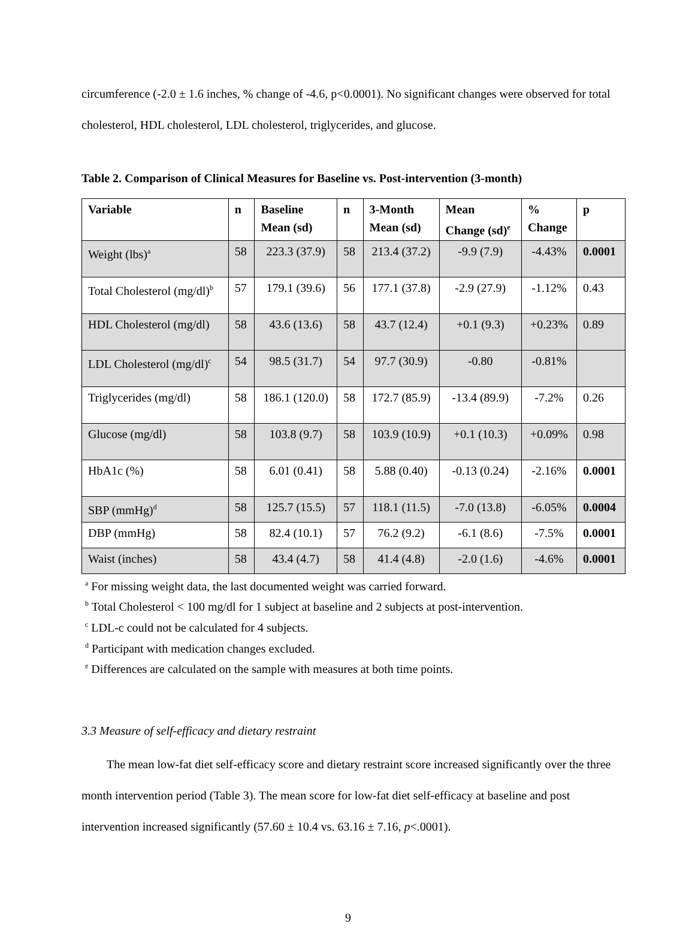circumference (-2.0 ± 1.6 inches, % change of -4.6, p<0.0001). No significant changes were observed for total cholesterol, HDL cholesterol, LDL cholesterol, triglycerides, and glucose.
Table 2. Comparison of Clinical Measures for Baseline vs. Post-intervention (3-month)
| Variable | n | Baseline Mean (sd) | n | 3-Month Mean (sd) | Mean Change (sd)<sup>e</sup> | % Change | p |
| --- | --- | --- | --- | --- | --- | --- | --- |
| Weight (lbs)<sup>a</sup> | 58 | 223.3 (37.9) | 58 | 213.4 (37.2) | -9.9 (7.9) | -4.43% | 0.0001 |
| Total Cholesterol (mg/dl)<sup>b</sup> | 57 | 179.1 (39.6) | 56 | 177.1 (37.8) | -2.9 (27.9) | -1.12% | 0.43 |
| HDL Cholesterol (mg/dl) | 58 | 43.6 (13.6) | 58 | 43.7 (12.4) | +0.1 (9.3) | +0.23% | 0.89 |
| LDL Cholesterol (mg/dl)<sup>c</sup> | 54 | 98.5 (31.7) | 54 | 97.7 (30.9) | -0.80 | -0.81% | |
| Triglycerides (mg/dl) | 58 | 186.1 (120.0) | 58 | 172.7 (85.9) | -13.4 (89.9) | -7.2% | 0.26 |
| Glucose (mg/dl) | 58 | 103.8 (9.7) | 58 | 103.9 (10.9) | +0.1 (10.3) | +0.09% | 0.98 |
| HbA1c (%) | 58 | 6.01 (0.41) | 58 | 5.88 (0.40) | -0.13 (0.24) | -2.16% | 0.0001 |
| SBP (mmHg)<sup>d</sup> | 58 | 125.7 (15.5) | 57 | 118.1 (11.5) | -7.0 (13.8) | -6.05% | 0.0004 |
| DBP (mmHg) | 58 | 82.4 (10.1) | 57 | 76.2 (9.2) | -6.1 (8.6) | -7.5% | 0.0001 |
| Waist (inches) | 58 | 43.4 (4.7) | 58 | 41.4 (4.8) | -2.0 (1.6) | -4.6% | 0.0001 |
<sup>a</sup> For missing weight data, the last documented weight was carried forward.
<sup>b</sup> Total Cholesterol < 100 mg/dl for 1 subject at baseline and 2 subjects at post-intervention.
<sup>c</sup> LDL-c could not be calculated for 4 subjects.
<sup>d</sup> Participant with medication changes excluded.
<sup>e</sup> Differences are calculated on the sample with measures at both time points.
3.3 Measure of self-efficacy and dietary restraint
The mean low-fat diet self-efficacy score and dietary restraint score increased significantly over the three month intervention period (Table 3). The mean score for low-fat diet self-efficacy at baseline and post intervention increased significantly (57.60 ± 10.4 vs. 63.16 ± 7.16, p<.0001).
9